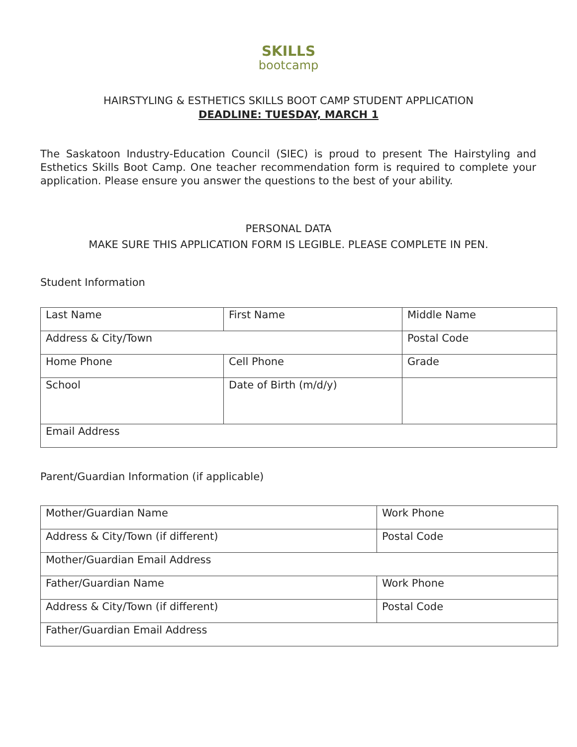SKILLS
bootcamp
HAIRSTYLING & ESTHETICS SKILLS BOOT CAMP STUDENT APPLICATION
DEADLINE: TUESDAY, MARCH 1
The Saskatoon Industry-Education Council (SIEC) is proud to present The Hairstyling and Esthetics Skills Boot Camp. One teacher recommendation form is required to complete your application. Please ensure you answer the questions to the best of your ability.
PERSONAL DATA
MAKE SURE THIS APPLICATION FORM IS LEGIBLE. PLEASE COMPLETE IN PEN.
Student Information
| Last Name | First Name | Middle Name |
| Address & City/Town | | Postal Code |
| Home Phone | Cell Phone | Grade |
| School | Date of Birth (m/d/y) | |
| Email Address | | |
Parent/Guardian Information (if applicable)
| Mother/Guardian Name | Work Phone |
| Address & City/Town (if different) | Postal Code |
| Mother/Guardian Email Address | |
| Father/Guardian Name | Work Phone |
| Address & City/Town (if different) | Postal Code |
| Father/Guardian Email Address | |